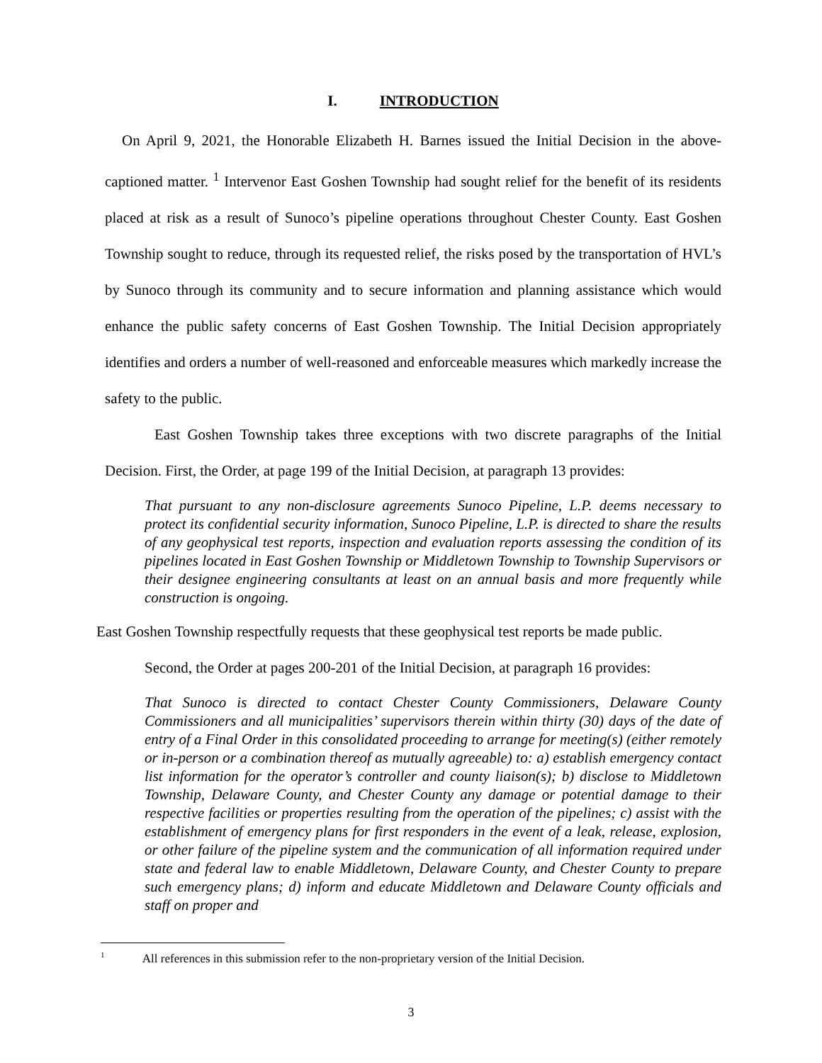I. INTRODUCTION
On April 9, 2021, the Honorable Elizabeth H. Barnes issued the Initial Decision in the above-captioned matter. <sup>1</sup> Intervenor East Goshen Township had sought relief for the benefit of its residents placed at risk as a result of Sunoco’s pipeline operations throughout Chester County. East Goshen Township sought to reduce, through its requested relief, the risks posed by the transportation of HVL’s by Sunoco through its community and to secure information and planning assistance which would enhance the public safety concerns of East Goshen Township. The Initial Decision appropriately identifies and orders a number of well-reasoned and enforceable measures which markedly increase the safety to the public.
East Goshen Township takes three exceptions with two discrete paragraphs of the Initial Decision. First, the Order, at page 199 of the Initial Decision, at paragraph 13 provides:
That pursuant to any non-disclosure agreements Sunoco Pipeline, L.P. deems necessary to protect its confidential security information, Sunoco Pipeline, L.P. is directed to share the results of any geophysical test reports, inspection and evaluation reports assessing the condition of its pipelines located in East Goshen Township or Middletown Township to Township Supervisors or their designee engineering consultants at least on an annual basis and more frequently while construction is ongoing.
East Goshen Township respectfully requests that these geophysical test reports be made public.
Second, the Order at pages 200-201 of the Initial Decision, at paragraph 16 provides:
That Sunoco is directed to contact Chester County Commissioners, Delaware County Commissioners and all municipalities’ supervisors therein within thirty (30) days of the date of entry of a Final Order in this consolidated proceeding to arrange for meeting(s) (either remotely or in-person or a combination thereof as mutually agreeable) to: a) establish emergency contact list information for the operator’s controller and county liaison(s); b) disclose to Middletown Township, Delaware County, and Chester County any damage or potential damage to their respective facilities or properties resulting from the operation of the pipelines; c) assist with the establishment of emergency plans for first responders in the event of a leak, release, explosion, or other failure of the pipeline system and the communication of all information required under state and federal law to enable Middletown, Delaware County, and Chester County to prepare such emergency plans; d) inform and educate Middletown and Delaware County officials and staff on proper and
<sup>1</sup> All references in this submission refer to the non-proprietary version of the Initial Decision.
3